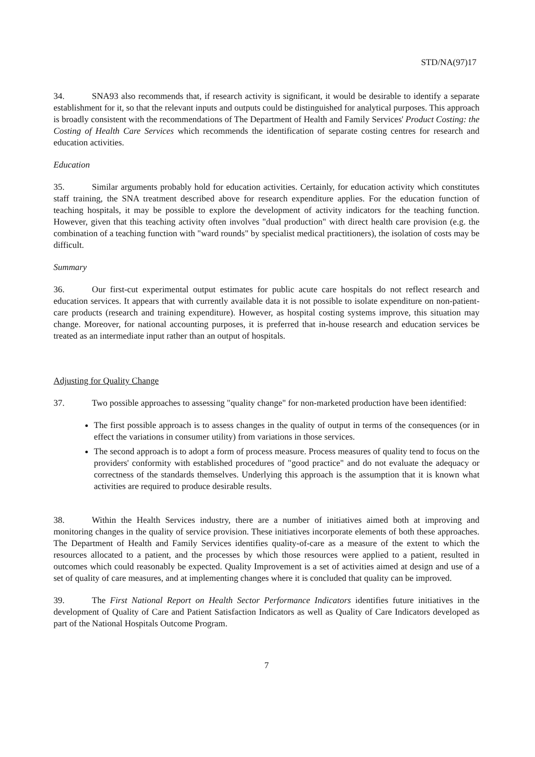STD/NA(97)17
34. SNA93 also recommends that, if research activity is significant, it would be desirable to identify a separate establishment for it, so that the relevant inputs and outputs could be distinguished for analytical purposes. This approach is broadly consistent with the recommendations of The Department of Health and Family Services' Product Costing: the Costing of Health Care Services which recommends the identification of separate costing centres for research and education activities.
Education
35. Similar arguments probably hold for education activities. Certainly, for education activity which constitutes staff training, the SNA treatment described above for research expenditure applies. For the education function of teaching hospitals, it may be possible to explore the development of activity indicators for the teaching function. However, given that this teaching activity often involves "dual production" with direct health care provision (e.g. the combination of a teaching function with "ward rounds" by specialist medical practitioners), the isolation of costs may be difficult.
Summary
36. Our first-cut experimental output estimates for public acute care hospitals do not reflect research and education services. It appears that with currently available data it is not possible to isolate expenditure on non-patient-care products (research and training expenditure). However, as hospital costing systems improve, this situation may change. Moreover, for national accounting purposes, it is preferred that in-house research and education services be treated as an intermediate input rather than an output of hospitals.
Adjusting for Quality Change
37. Two possible approaches to assessing "quality change" for non-marketed production have been identified:
The first possible approach is to assess changes in the quality of output in terms of the consequences (or in effect the variations in consumer utility) from variations in those services.
The second approach is to adopt a form of process measure. Process measures of quality tend to focus on the providers' conformity with established procedures of "good practice" and do not evaluate the adequacy or correctness of the standards themselves. Underlying this approach is the assumption that it is known what activities are required to produce desirable results.
38. Within the Health Services industry, there are a number of initiatives aimed both at improving and monitoring changes in the quality of service provision. These initiatives incorporate elements of both these approaches. The Department of Health and Family Services identifies quality-of-care as a measure of the extent to which the resources allocated to a patient, and the processes by which those resources were applied to a patient, resulted in outcomes which could reasonably be expected. Quality Improvement is a set of activities aimed at design and use of a set of quality of care measures, and at implementing changes where it is concluded that quality can be improved.
39. The First National Report on Health Sector Performance Indicators identifies future initiatives in the development of Quality of Care and Patient Satisfaction Indicators as well as Quality of Care Indicators developed as part of the National Hospitals Outcome Program.
7